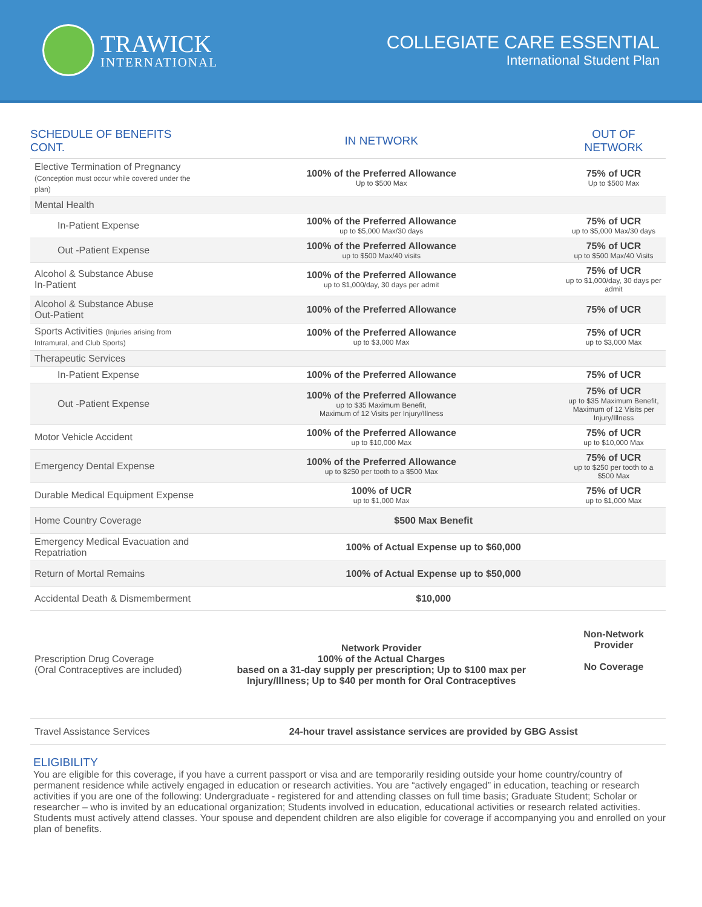TRAWICK
INTERNATIONAL
COLLEGIATE CARE ESSENTIAL
International Student Plan
| SCHEDULE OF BENEFITS CONT. | IN NETWORK | OUT OF NETWORK |
| --- | --- | --- |
| Elective Termination of Pregnancy (Conception must occur while covered under the plan) | 100% of the Preferred Allowance Up to $500 Max | 75% of UCR Up to $500 Max |
| Mental Health | | |
| In-Patient Expense | 100% of the Preferred Allowance up to $5,000 Max/30 days | 75% of UCR up to $5,000 Max/30 days |
| Out -Patient Expense | 100% of the Preferred Allowance up to $500 Max/40 visits | 75% of UCR up to $500 Max/40 Visits |
| Alcohol & Substance Abuse In-Patient | 100% of the Preferred Allowance up to $1,000/day, 30 days per admit | 75% of UCR up to $1,000/day, 30 days per admit |
| Alcohol & Substance Abuse Out-Patient | 100% of the Preferred Allowance | 75% of UCR |
| Sports Activities (Injuries arising from Intramural, and Club Sports) | 100% of the Preferred Allowance up to $3,000 Max | 75% of UCR up to $3,000 Max |
| Therapeutic Services | | |
| In-Patient Expense | 100% of the Preferred Allowance | 75% of UCR |
| Out -Patient Expense | 100% of the Preferred Allowance up to $35 Maximum Benefit, Maximum of 12 Visits per Injury/Illness | 75% of UCR up to $35 Maximum Benefit, Maximum of 12 Visits per Injury/Illness |
| Motor Vehicle Accident | 100% of the Preferred Allowance up to $10,000 Max | 75% of UCR up to $10,000 Max |
| Emergency Dental Expense | 100% of the Preferred Allowance up to $250 per tooth to a $500 Max | 75% of UCR up to $250 per tooth to a $500 Max |
| Durable Medical Equipment Expense | 100% of UCR up to $1,000 Max | 75% of UCR up to $1,000 Max |
| Home Country Coverage | $500 Max Benefit | |
| Emergency Medical Evacuation and Repatriation | 100% of Actual Expense up to $60,000 | |
| Return of Mortal Remains | 100% of Actual Expense up to $50,000 | |
| Accidental Death & Dismemberment | $10,000 | |
| Prescription Drug Coverage (Oral Contraceptives are included) | Network Provider 100% of the Actual Charges based on a 31-day supply per prescription; Up to $100 max per Injury/Illness; Up to $40 per month for Oral Contraceptives | Non-Network Provider No Coverage |
| Travel Assistance Services | 24-hour travel assistance services are provided by GBG Assist | |
ELIGIBILITY
You are eligible for this coverage, if you have a current passport or visa and are temporarily residing outside your home country/country of permanent residence while actively engaged in education or research activities. You are “actively engaged” in education, teaching or research activities if you are one of the following: Undergraduate - registered for and attending classes on full time basis; Graduate Student; Scholar or researcher – who is invited by an educational organization; Students involved in education, educational activities or research related activities. Students must actively attend classes. Your spouse and dependent children are also eligible for coverage if accompanying you and enrolled on your plan of benefits.